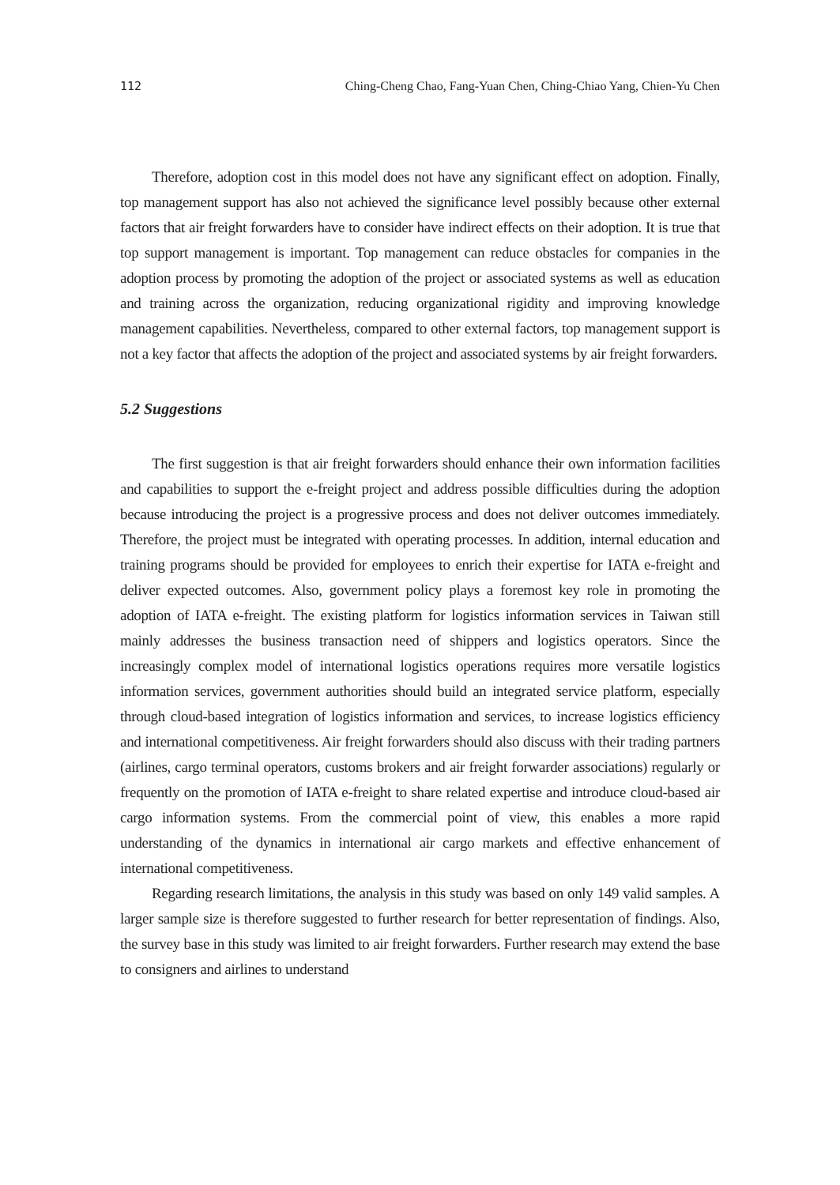112 Ching-Cheng Chao, Fang-Yuan Chen, Ching-Chiao Yang, Chien-Yu Chen
Therefore, adoption cost in this model does not have any significant effect on adoption. Finally, top management support has also not achieved the significance level possibly because other external factors that air freight forwarders have to consider have indirect effects on their adoption. It is true that top support management is important. Top management can reduce obstacles for companies in the adoption process by promoting the adoption of the project or associated systems as well as education and training across the organization, reducing organizational rigidity and improving knowledge management capabilities. Nevertheless, compared to other external factors, top management support is not a key factor that affects the adoption of the project and associated systems by air freight forwarders.
5.2 Suggestions
The first suggestion is that air freight forwarders should enhance their own information facilities and capabilities to support the e-freight project and address possible difficulties during the adoption because introducing the project is a progressive process and does not deliver outcomes immediately. Therefore, the project must be integrated with operating processes. In addition, internal education and training programs should be provided for employees to enrich their expertise for IATA e-freight and deliver expected outcomes. Also, government policy plays a foremost key role in promoting the adoption of IATA e-freight. The existing platform for logistics information services in Taiwan still mainly addresses the business transaction need of shippers and logistics operators. Since the increasingly complex model of international logistics operations requires more versatile logistics information services, government authorities should build an integrated service platform, especially through cloud-based integration of logistics information and services, to increase logistics efficiency and international competitiveness. Air freight forwarders should also discuss with their trading partners (airlines, cargo terminal operators, customs brokers and air freight forwarder associations) regularly or frequently on the promotion of IATA e-freight to share related expertise and introduce cloud-based air cargo information systems. From the commercial point of view, this enables a more rapid understanding of the dynamics in international air cargo markets and effective enhancement of international competitiveness.
Regarding research limitations, the analysis in this study was based on only 149 valid samples. A larger sample size is therefore suggested to further research for better representation of findings. Also, the survey base in this study was limited to air freight forwarders. Further research may extend the base to consigners and airlines to understand